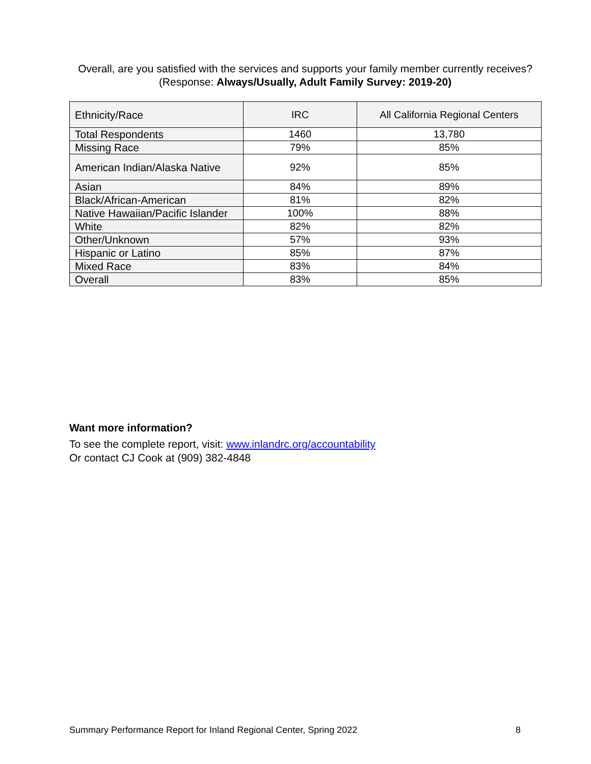Overall, are you satisfied with the services and supports your family member currently receives?
(Response: Always/Usually, Adult Family Survey: 2019-20)
| Ethnicity/Race | IRC | All California Regional Centers |
| --- | --- | --- |
| Total Respondents | 1460 | 13,780 |
| Missing Race | 79% | 85% |
| American Indian/Alaska Native | 92% | 85% |
| Asian | 84% | 89% |
| Black/African-American | 81% | 82% |
| Native Hawaiian/Pacific Islander | 100% | 88% |
| White | 82% | 82% |
| Other/Unknown | 57% | 93% |
| Hispanic or Latino | 85% | 87% |
| Mixed Race | 83% | 84% |
| Overall | 83% | 85% |
Want more information?
To see the complete report, visit: www.inlandrc.org/accountability
Or contact CJ Cook at (909) 382-4848
Summary Performance Report for Inland Regional Center, Spring 2022 8